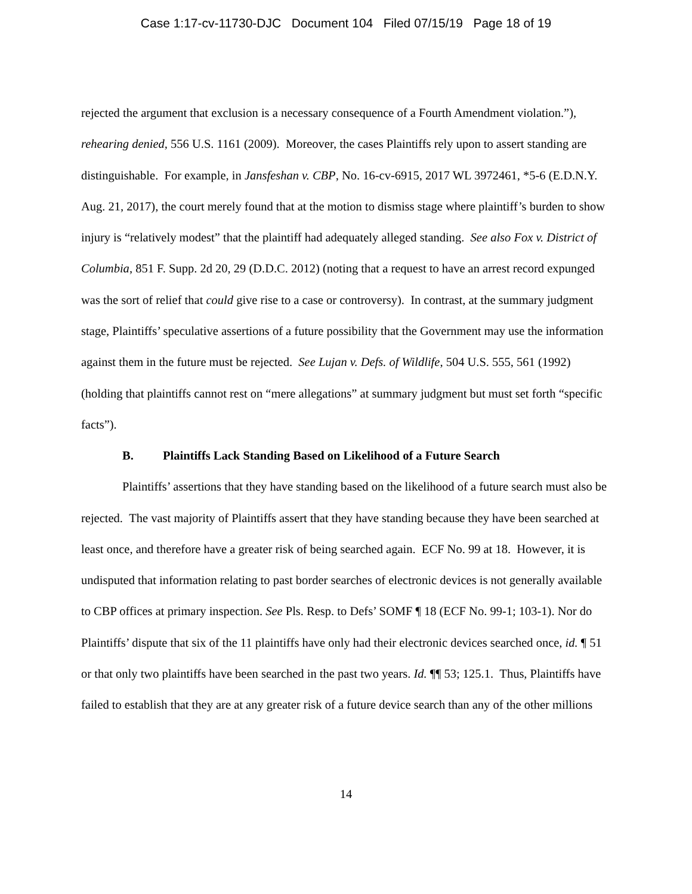Case 1:17-cv-11730-DJC Document 104 Filed 07/15/19 Page 18 of 19
rejected the argument that exclusion is a necessary consequence of a Fourth Amendment violation.”), rehearing denied, 556 U.S. 1161 (2009). Moreover, the cases Plaintiffs rely upon to assert standing are distinguishable. For example, in Jansfeshan v. CBP, No. 16-cv-6915, 2017 WL 3972461, *5-6 (E.D.N.Y. Aug. 21, 2017), the court merely found that at the motion to dismiss stage where plaintiff’s burden to show injury is “relatively modest” that the plaintiff had adequately alleged standing. See also Fox v. District of Columbia, 851 F. Supp. 2d 20, 29 (D.D.C. 2012) (noting that a request to have an arrest record expunged was the sort of relief that could give rise to a case or controversy). In contrast, at the summary judgment stage, Plaintiffs’ speculative assertions of a future possibility that the Government may use the information against them in the future must be rejected. See Lujan v. Defs. of Wildlife, 504 U.S. 555, 561 (1992) (holding that plaintiffs cannot rest on “mere allegations” at summary judgment but must set forth “specific facts”).
B. Plaintiffs Lack Standing Based on Likelihood of a Future Search
Plaintiffs’ assertions that they have standing based on the likelihood of a future search must also be rejected. The vast majority of Plaintiffs assert that they have standing because they have been searched at least once, and therefore have a greater risk of being searched again. ECF No. 99 at 18. However, it is undisputed that information relating to past border searches of electronic devices is not generally available to CBP offices at primary inspection. See Pls. Resp. to Defs’ SOMF ¶ 18 (ECF No. 99-1; 103-1). Nor do Plaintiffs’ dispute that six of the 11 plaintiffs have only had their electronic devices searched once, id. ¶ 51 or that only two plaintiffs have been searched in the past two years. Id. ¶¶ 53; 125.1. Thus, Plaintiffs have failed to establish that they are at any greater risk of a future device search than any of the other millions
14